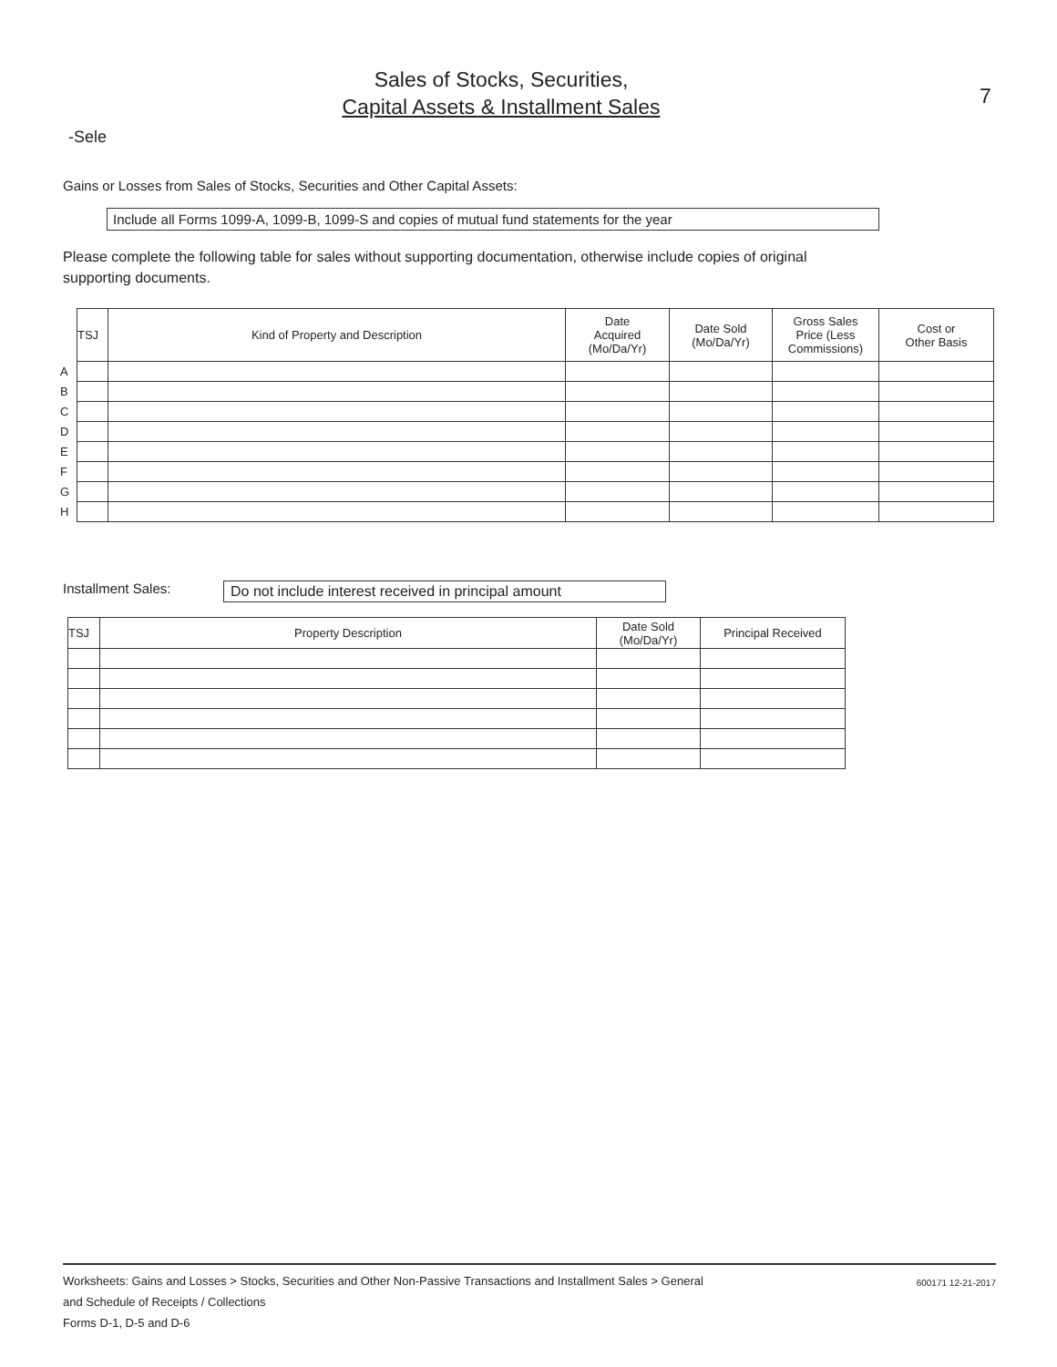Sales of Stocks, Securities,
Capital Assets & Installment Sales
7
-Sele
Gains or Losses from Sales of Stocks, Securities and Other Capital Assets:
Include all Forms 1099-A, 1099-B, 1099-S and copies of mutual fund statements for the year
Please complete the following table for sales without supporting documentation, otherwise include copies of original supporting documents.
| | TSJ | Kind of Property and Description | Date Acquired (Mo/Da/Yr) | Date Sold (Mo/Da/Yr) | Gross Sales Price (Less Commissions) | Cost or Other Basis |
| A | | | | | | |
| B | | | | | | |
| C | | | | | | |
| D | | | | | | |
| E | | | | | | |
| F | | | | | | |
| G | | | | | | |
| H | | | | | | |
Installment Sales:
Do not include interest received in principal amount
| TSJ | Property Description | Date Sold (Mo/Da/Yr) | Principal Received |
| --- | --- | --- | --- |
Worksheets: Gains and Losses > Stocks, Securities and Other Non-Passive Transactions and Installment Sales > General
and Schedule of Receipts / Collections
Forms D-1, D-5 and D-6
600171 12-21-2017